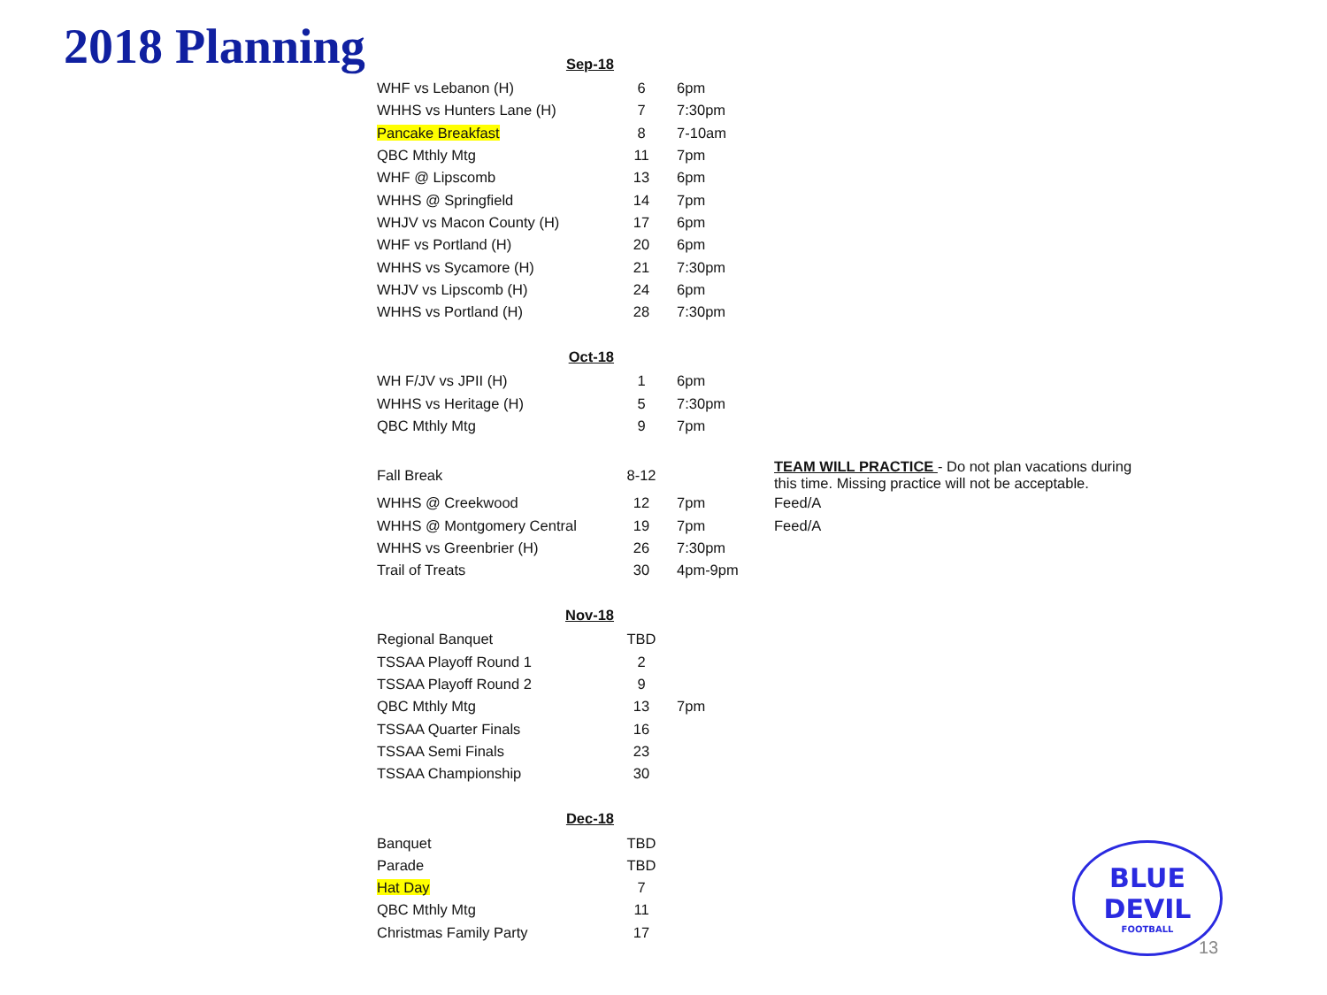2018 Planning
| | Sep-18 | | | |
| WHF vs Lebanon (H) | | 6 | 6pm | |
| WHHS vs Hunters Lane (H) | | 7 | 7:30pm | |
| Pancake Breakfast | | 8 | 7-10am | |
| QBC Mthly Mtg | | 11 | 7pm | |
| WHF @ Lipscomb | | 13 | 6pm | |
| WHHS @ Springfield | | 14 | 7pm | |
| WHJV vs Macon County (H) | | 17 | 6pm | |
| WHF vs Portland (H) | | 20 | 6pm | |
| WHHS vs Sycamore (H) | | 21 | 7:30pm | |
| WHJV vs Lipscomb (H) | | 24 | 6pm | |
| WHHS vs Portland (H) | | 28 | 7:30pm | |
| | Oct-18 | | | |
| WH F/JV vs JPII (H) | | 1 | 6pm | |
| WHHS vs Heritage (H) | | 5 | 7:30pm | |
| QBC Mthly Mtg | | 9 | 7pm | |
| Fall Break | | 8-12 | | TEAM WILL PRACTICE - Do not plan vacations during this time. Missing practice will not be acceptable. |
| WHHS @ Creekwood | | 12 | 7pm | Feed/A |
| WHHS @ Montgomery Central | | 19 | 7pm | Feed/A |
| WHHS vs Greenbrier (H) | | 26 | 7:30pm | |
| Trail of Treats | | 30 | 4pm-9pm | |
| | Nov-18 | | | |
| Regional Banquet | | TBD | | |
| TSSAA Playoff Round 1 | | 2 | | |
| TSSAA Playoff Round 2 | | 9 | | |
| QBC Mthly Mtg | | 13 | 7pm | |
| TSSAA Quarter Finals | | 16 | | |
| TSSAA Semi Finals | | 23 | | |
| TSSAA Championship | | 30 | | |
| | Dec-18 | | | |
| Banquet | | TBD | | |
| Parade | | TBD | | |
| Hat Day | | 7 | | |
| QBC Mthly Mtg | | 11 | | |
| Christmas Family Party | | 17 | | |
BLUE DEVIL
FOOTBALL
13